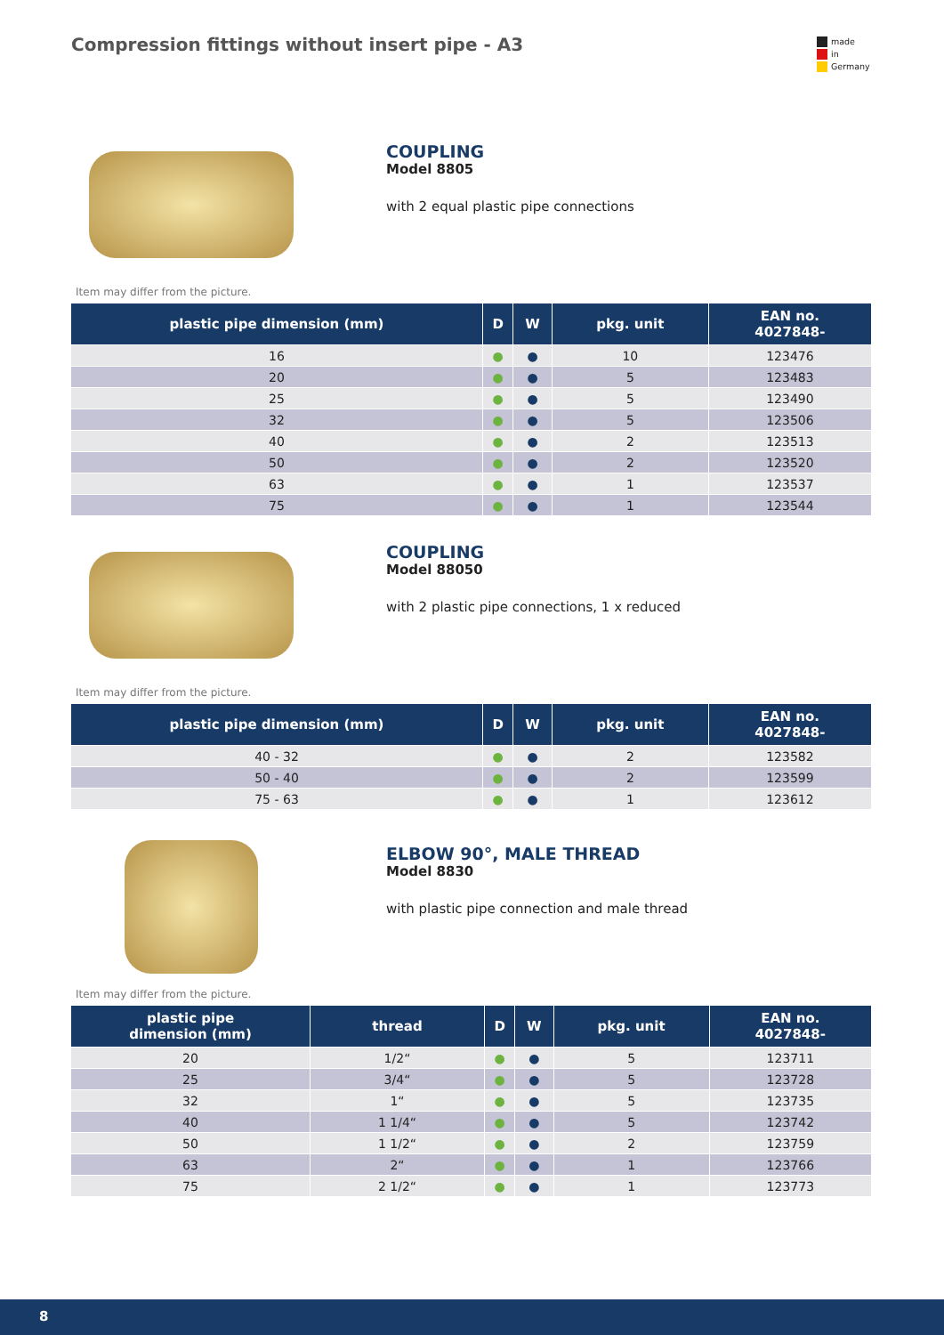Compression fittings without insert pipe - A3
made
in
Germany
COUPLING
Model 8805
with 2 equal plastic pipe connections
Item may differ from the picture.
| plastic pipe dimension (mm) | D | W | pkg. unit | EAN no. 4027848- |
| --- | --- | --- | --- | --- |
| 16 | ● | ● | 10 | 123476 |
| 20 | ● | ● | 5 | 123483 |
| 25 | ● | ● | 5 | 123490 |
| 32 | ● | ● | 5 | 123506 |
| 40 | ● | ● | 2 | 123513 |
| 50 | ● | ● | 2 | 123520 |
| 63 | ● | ● | 1 | 123537 |
| 75 | ● | ● | 1 | 123544 |
COUPLING
Model 88050
with 2 plastic pipe connections, 1 x reduced
Item may differ from the picture.
| plastic pipe dimension (mm) | D | W | pkg. unit | EAN no. 4027848- |
| --- | --- | --- | --- | --- |
| 40 - 32 | ● | ● | 2 | 123582 |
| 50 - 40 | ● | ● | 2 | 123599 |
| 75 - 63 | ● | ● | 1 | 123612 |
ELBOW 90°, MALE THREAD
Model 8830
with plastic pipe connection and male thread
Item may differ from the picture.
| plastic pipe dimension (mm) | thread | D | W | pkg. unit | EAN no. 4027848- |
| --- | --- | --- | --- | --- | --- |
| 20 | 1/2“ | ● | ● | 5 | 123711 |
| 25 | 3/4“ | ● | ● | 5 | 123728 |
| 32 | 1“ | ● | ● | 5 | 123735 |
| 40 | 1 1/4“ | ● | ● | 5 | 123742 |
| 50 | 1 1/2“ | ● | ● | 2 | 123759 |
| 63 | 2“ | ● | ● | 1 | 123766 |
| 75 | 2 1/2“ | ● | ● | 1 | 123773 |
8